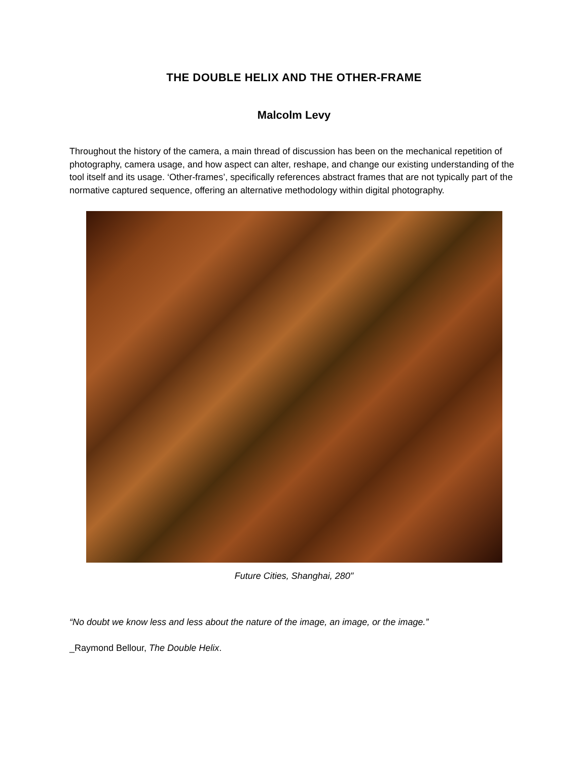THE DOUBLE HELIX AND THE OTHER-FRAME
Malcolm Levy
Throughout the history of the camera, a main thread of discussion has been on the mechanical repetition of photography, camera usage, and how aspect can alter, reshape, and change our existing understanding of the tool itself and its usage. ‘Other-frames’, specifically references abstract frames that are not typically part of the normative captured sequence, offering an alternative methodology within digital photography.
Future Cities, Shanghai, 280"
“No doubt we know less and less about the nature of the image, an image, or the image.”
_Raymond Bellour, The Double Helix.